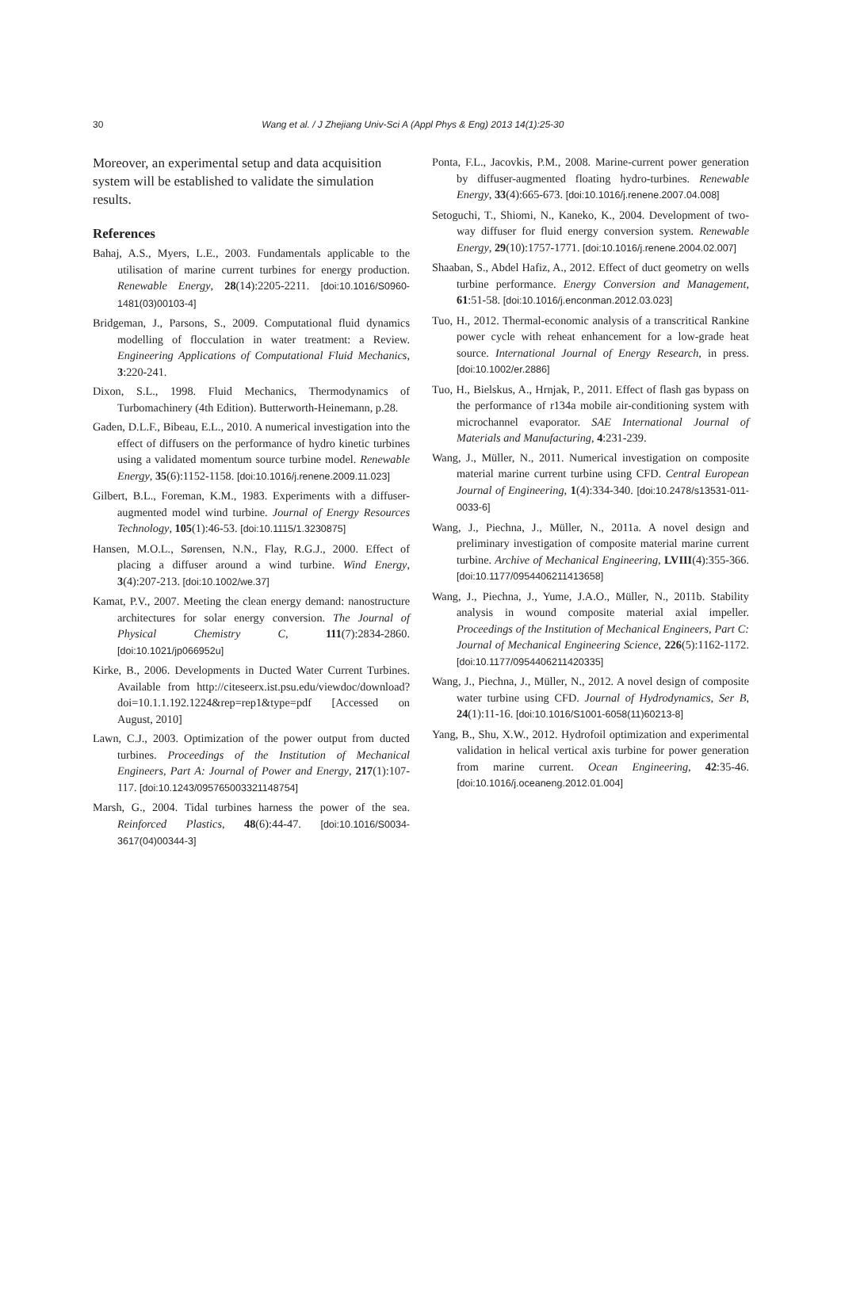30 Wang et al. / J Zhejiang Univ-Sci A (Appl Phys & Eng) 2013 14(1):25-30
Moreover, an experimental setup and data acquisition system will be established to validate the simulation results.
References
Bahaj, A.S., Myers, L.E., 2003. Fundamentals applicable to the utilisation of marine current turbines for energy production. Renewable Energy, 28(14):2205-2211. [doi:10.1016/S0960-1481(03)00103-4]
Bridgeman, J., Parsons, S., 2009. Computational fluid dynamics modelling of flocculation in water treatment: a Review. Engineering Applications of Computational Fluid Mechanics, 3:220-241.
Dixon, S.L., 1998. Fluid Mechanics, Thermodynamics of Turbomachinery (4th Edition). Butterworth-Heinemann, p.28.
Gaden, D.L.F., Bibeau, E.L., 2010. A numerical investigation into the effect of diffusers on the performance of hydro kinetic turbines using a validated momentum source turbine model. Renewable Energy, 35(6):1152-1158. [doi:10.1016/j.renene.2009.11.023]
Gilbert, B.L., Foreman, K.M., 1983. Experiments with a diffuser-augmented model wind turbine. Journal of Energy Resources Technology, 105(1):46-53. [doi:10.1115/1.3230875]
Hansen, M.O.L., Sørensen, N.N., Flay, R.G.J., 2000. Effect of placing a diffuser around a wind turbine. Wind Energy, 3(4):207-213. [doi:10.1002/we.37]
Kamat, P.V., 2007. Meeting the clean energy demand: nanostructure architectures for solar energy conversion. The Journal of Physical Chemistry C, 111(7):2834-2860. [doi:10.1021/jp066952u]
Kirke, B., 2006. Developments in Ducted Water Current Turbines. Available from http://citeseerx.ist.psu.edu/viewdoc/download?doi=10.1.1.192.1224&rep=rep1&type=pdf [Accessed on August, 2010]
Lawn, C.J., 2003. Optimization of the power output from ducted turbines. Proceedings of the Institution of Mechanical Engineers, Part A: Journal of Power and Energy, 217(1):107-117. [doi:10.1243/095765003321148754]
Marsh, G., 2004. Tidal turbines harness the power of the sea. Reinforced Plastics, 48(6):44-47. [doi:10.1016/S0034-3617(04)00344-3]
Ponta, F.L., Jacovkis, P.M., 2008. Marine-current power generation by diffuser-augmented floating hydro-turbines. Renewable Energy, 33(4):665-673. [doi:10.1016/j.renene.2007.04.008]
Setoguchi, T., Shiomi, N., Kaneko, K., 2004. Development of two-way diffuser for fluid energy conversion system. Renewable Energy, 29(10):1757-1771. [doi:10.1016/j.renene.2004.02.007]
Shaaban, S., Abdel Hafiz, A., 2012. Effect of duct geometry on wells turbine performance. Energy Conversion and Management, 61:51-58. [doi:10.1016/j.enconman.2012.03.023]
Tuo, H., 2012. Thermal-economic analysis of a transcritical Rankine power cycle with reheat enhancement for a low-grade heat source. International Journal of Energy Research, in press. [doi:10.1002/er.2886]
Tuo, H., Bielskus, A., Hrnjak, P., 2011. Effect of flash gas bypass on the performance of r134a mobile air-conditioning system with microchannel evaporator. SAE International Journal of Materials and Manufacturing, 4:231-239.
Wang, J., Müller, N., 2011. Numerical investigation on composite material marine current turbine using CFD. Central European Journal of Engineering, 1(4):334-340. [doi:10.2478/s13531-011-0033-6]
Wang, J., Piechna, J., Müller, N., 2011a. A novel design and preliminary investigation of composite material marine current turbine. Archive of Mechanical Engineering, LVIII(4):355-366. [doi:10.1177/0954406211413658]
Wang, J., Piechna, J., Yume, J.A.O., Müller, N., 2011b. Stability analysis in wound composite material axial impeller. Proceedings of the Institution of Mechanical Engineers, Part C: Journal of Mechanical Engineering Science, 226(5):1162-1172. [doi:10.1177/0954406211420335]
Wang, J., Piechna, J., Müller, N., 2012. A novel design of composite water turbine using CFD. Journal of Hydrodynamics, Ser B, 24(1):11-16. [doi:10.1016/S1001-6058(11)60213-8]
Yang, B., Shu, X.W., 2012. Hydrofoil optimization and experimental validation in helical vertical axis turbine for power generation from marine current. Ocean Engineering, 42:35-46. [doi:10.1016/j.oceaneng.2012.01.004]